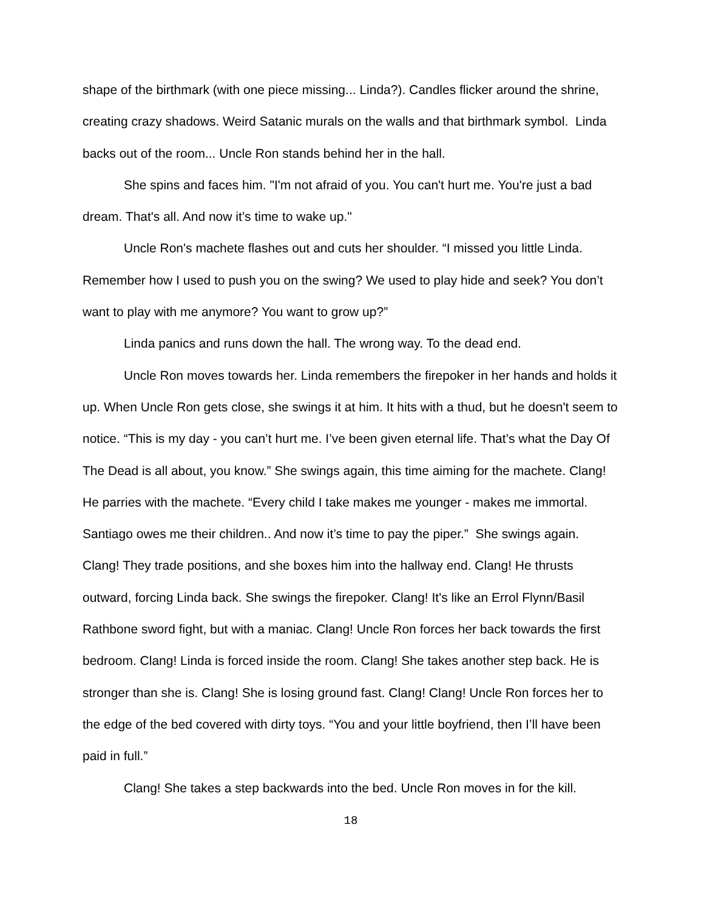shape of the birthmark (with one piece missing... Linda?). Candles flicker around the shrine, creating crazy shadows. Weird Satanic murals on the walls and that birthmark symbol. Linda backs out of the room... Uncle Ron stands behind her in the hall.
She spins and faces him. "I'm not afraid of you. You can't hurt me. You're just a bad dream. That's all. And now it’s time to wake up."
Uncle Ron's machete flashes out and cuts her shoulder. “I missed you little Linda. Remember how I used to push you on the swing? We used to play hide and seek? You don’t want to play with me anymore? You want to grow up?”
Linda panics and runs down the hall. The wrong way. To the dead end.
Uncle Ron moves towards her. Linda remembers the firepoker in her hands and holds it up. When Uncle Ron gets close, she swings it at him. It hits with a thud, but he doesn't seem to notice. “This is my day - you can’t hurt me. I’ve been given eternal life. That’s what the Day Of The Dead is all about, you know.” She swings again, this time aiming for the machete. Clang! He parries with the machete. “Every child I take makes me younger - makes me immortal. Santiago owes me their children.. And now it’s time to pay the piper.” She swings again. Clang! They trade positions, and she boxes him into the hallway end. Clang! He thrusts outward, forcing Linda back. She swings the firepoker. Clang! It's like an Errol Flynn/Basil Rathbone sword fight, but with a maniac. Clang! Uncle Ron forces her back towards the first bedroom. Clang! Linda is forced inside the room. Clang! She takes another step back. He is stronger than she is. Clang! She is losing ground fast. Clang! Clang! Uncle Ron forces her to the edge of the bed covered with dirty toys. “You and your little boyfriend, then I’ll have been paid in full.”
Clang! She takes a step backwards into the bed. Uncle Ron moves in for the kill.
18